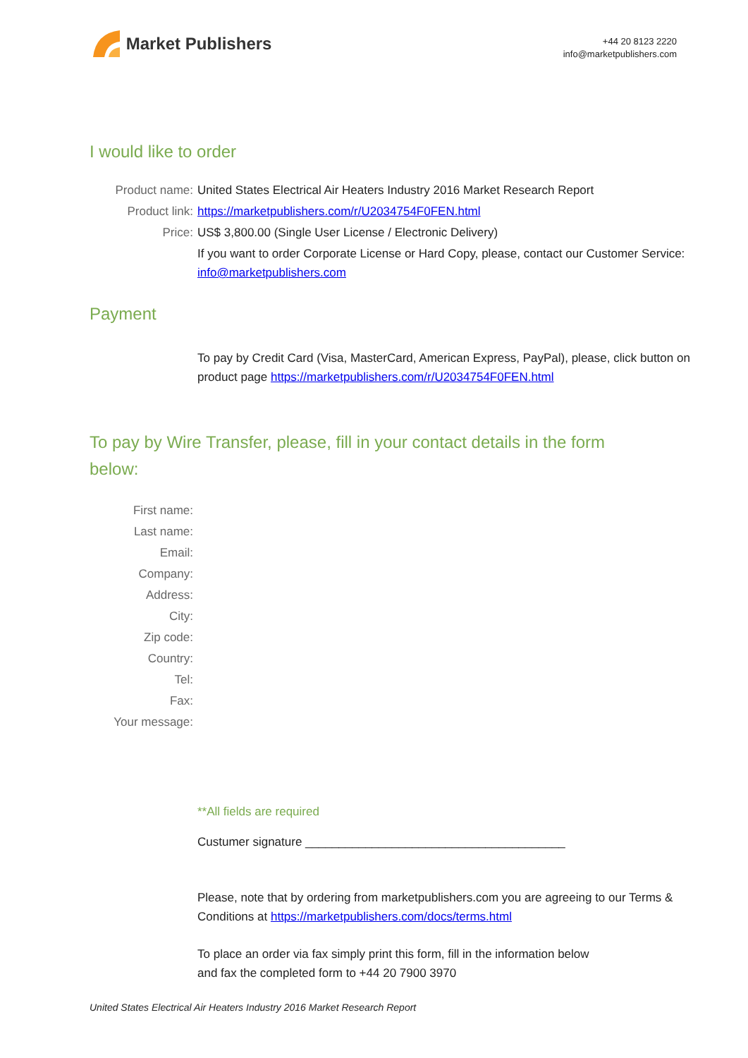Market Publishers
+44 20 8123 2220
info@marketpublishers.com
I would like to order
Product name: United States Electrical Air Heaters Industry 2016 Market Research Report
Product link: https://marketpublishers.com/r/U2034754F0FEN.html
Price: US$ 3,800.00 (Single User License / Electronic Delivery)
If you want to order Corporate License or Hard Copy, please, contact our Customer Service:
info@marketpublishers.com
Payment
To pay by Credit Card (Visa, MasterCard, American Express, PayPal), please, click button on product page https://marketpublishers.com/r/U2034754F0FEN.html
To pay by Wire Transfer, please, fill in your contact details in the form below:
First name:
Last name:
Email:
Company:
Address:
City:
Zip code:
Country:
Tel:
Fax:
Your message:
**All fields are required
Custumer signature _______________________________________
Please, note that by ordering from marketpublishers.com you are agreeing to our Terms & Conditions at https://marketpublishers.com/docs/terms.html
To place an order via fax simply print this form, fill in the information below
and fax the completed form to +44 20 7900 3970
United States Electrical Air Heaters Industry 2016 Market Research Report